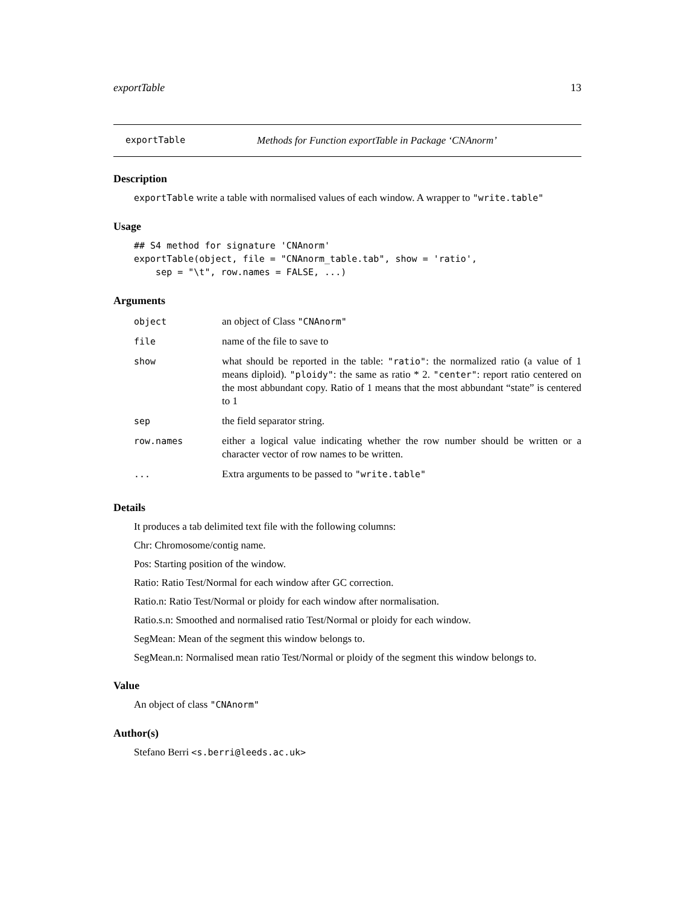exportTable 13
exportTable Methods for Function exportTable in Package ‘CNAnorm’
Description
exportTable write a table with normalised values of each window. A wrapper to "write.table"
Usage
## S4 method for signature 'CNAnorm'
exportTable(object, file = "CNAnorm_table.tab", show = 'ratio',
    sep = "\t", row.names = FALSE, ...)
Arguments
| object | an object of Class "CNAnorm" |
| file | name of the file to save to |
| show | what should be reported in the table: "ratio" : the normalized ratio (a value of 1 means diploid). "ploidy" : the same as ratio * 2. "center" : report ratio centered on the most abbundant copy. Ratio of 1 means that the most abbundant “state” is centered to 1 |
| sep | the field separator string. |
| row.names | either a logical value indicating whether the row number should be written or a character vector of row names to be written. |
| ... | Extra arguments to be passed to "write.table" |
Details
It produces a tab delimited text file with the following columns:
Chr: Chromosome/contig name.
Pos: Starting position of the window.
Ratio: Ratio Test/Normal for each window after GC correction.
Ratio.n: Ratio Test/Normal or ploidy for each window after normalisation.
Ratio.s.n: Smoothed and normalised ratio Test/Normal or ploidy for each window.
SegMean: Mean of the segment this window belongs to.
SegMean.n: Normalised mean ratio Test/Normal or ploidy of the segment this window belongs to.
Value
An object of class "CNAnorm"
Author(s)
Stefano Berri <s.berri@leeds.ac.uk>